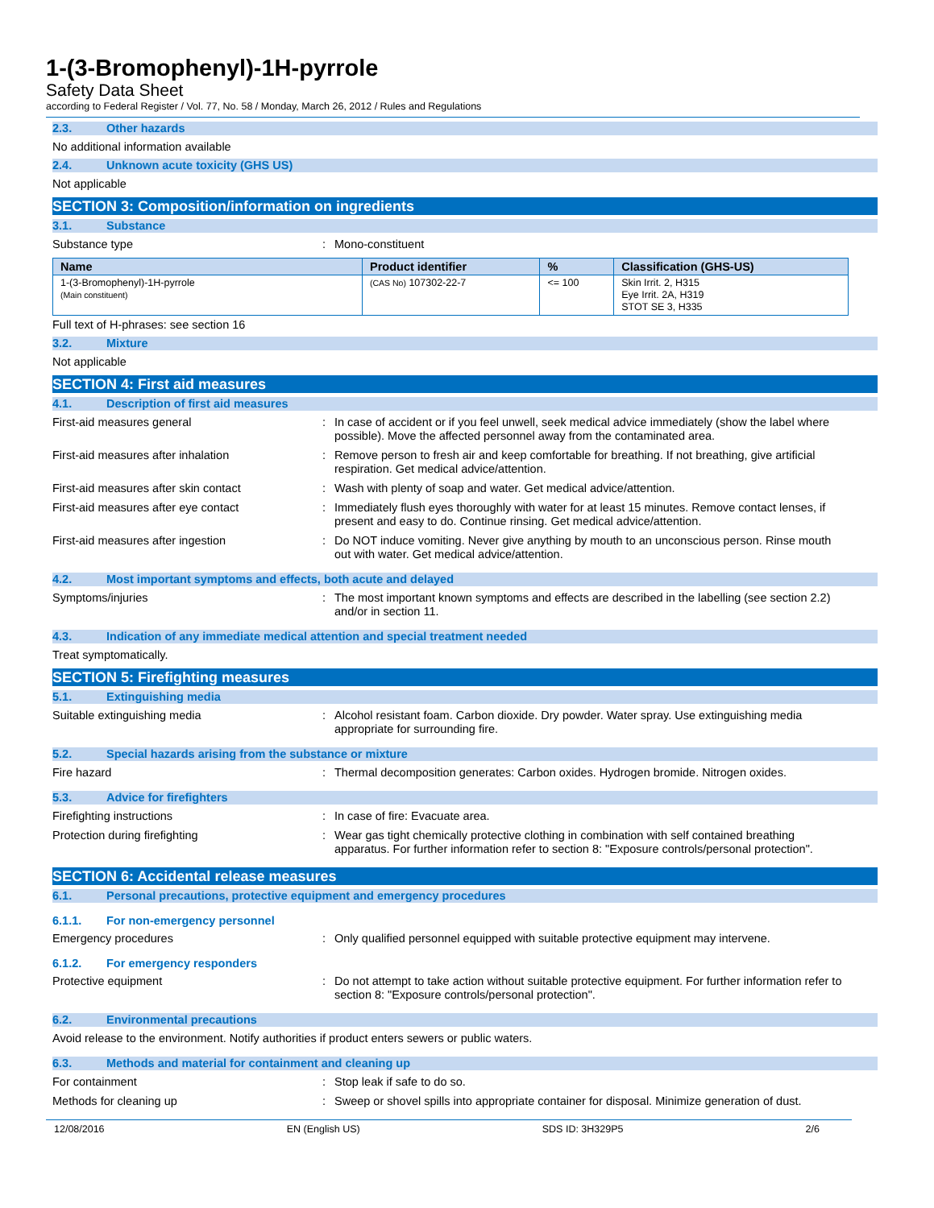1-(3-Bromophenyl)-1H-pyrrole
Safety Data Sheet
according to Federal Register / Vol. 77, No. 58 / Monday, March 26, 2012 / Rules and Regulations
2.3. Other hazards
No additional information available
2.4. Unknown acute toxicity (GHS US)
Not applicable
SECTION 3: Composition/information on ingredients
3.1. Substance
Substance type : Mono-constituent
| Name | Product identifier | % | Classification (GHS-US) |
| --- | --- | --- | --- |
| 1-(3-Bromophenyl)-1H-pyrrole (Main constituent) | (CAS No) 107302-22-7 | <= 100 | Skin Irrit. 2, H315 Eye Irrit. 2A, H319 STOT SE 3, H335 |
Full text of H-phrases: see section 16
3.2. Mixture
Not applicable
SECTION 4: First aid measures
4.1. Description of first aid measures
First-aid measures general : In case of accident or if you feel unwell, seek medical advice immediately (show the label where possible). Move the affected personnel away from the contaminated area.
First-aid measures after inhalation : Remove person to fresh air and keep comfortable for breathing. If not breathing, give artificial respiration. Get medical advice/attention.
First-aid measures after skin contact : Wash with plenty of soap and water. Get medical advice/attention.
First-aid measures after eye contact : Immediately flush eyes thoroughly with water for at least 15 minutes. Remove contact lenses, if present and easy to do. Continue rinsing. Get medical advice/attention.
First-aid measures after ingestion : Do NOT induce vomiting. Never give anything by mouth to an unconscious person. Rinse mouth out with water. Get medical advice/attention.
4.2. Most important symptoms and effects, both acute and delayed
Symptoms/injuries : The most important known symptoms and effects are described in the labelling (see section 2.2) and/or in section 11.
4.3. Indication of any immediate medical attention and special treatment needed
Treat symptomatically.
SECTION 5: Firefighting measures
5.1. Extinguishing media
Suitable extinguishing media : Alcohol resistant foam. Carbon dioxide. Dry powder. Water spray. Use extinguishing media appropriate for surrounding fire.
5.2. Special hazards arising from the substance or mixture
Fire hazard : Thermal decomposition generates: Carbon oxides. Hydrogen bromide. Nitrogen oxides.
5.3. Advice for firefighters
Firefighting instructions : In case of fire: Evacuate area.
Protection during firefighting : Wear gas tight chemically protective clothing in combination with self contained breathing apparatus. For further information refer to section 8: "Exposure controls/personal protection".
SECTION 6: Accidental release measures
6.1. Personal precautions, protective equipment and emergency procedures
6.1.1. For non-emergency personnel
Emergency procedures : Only qualified personnel equipped with suitable protective equipment may intervene.
6.1.2. For emergency responders
Protective equipment : Do not attempt to take action without suitable protective equipment. For further information refer to section 8: "Exposure controls/personal protection".
6.2. Environmental precautions
Avoid release to the environment. Notify authorities if product enters sewers or public waters.
6.3. Methods and material for containment and cleaning up
For containment : Stop leak if safe to do so.
Methods for cleaning up : Sweep or shovel spills into appropriate container for disposal. Minimize generation of dust.
12/08/2016 EN (English US) SDS ID: 3H329P5 2/6